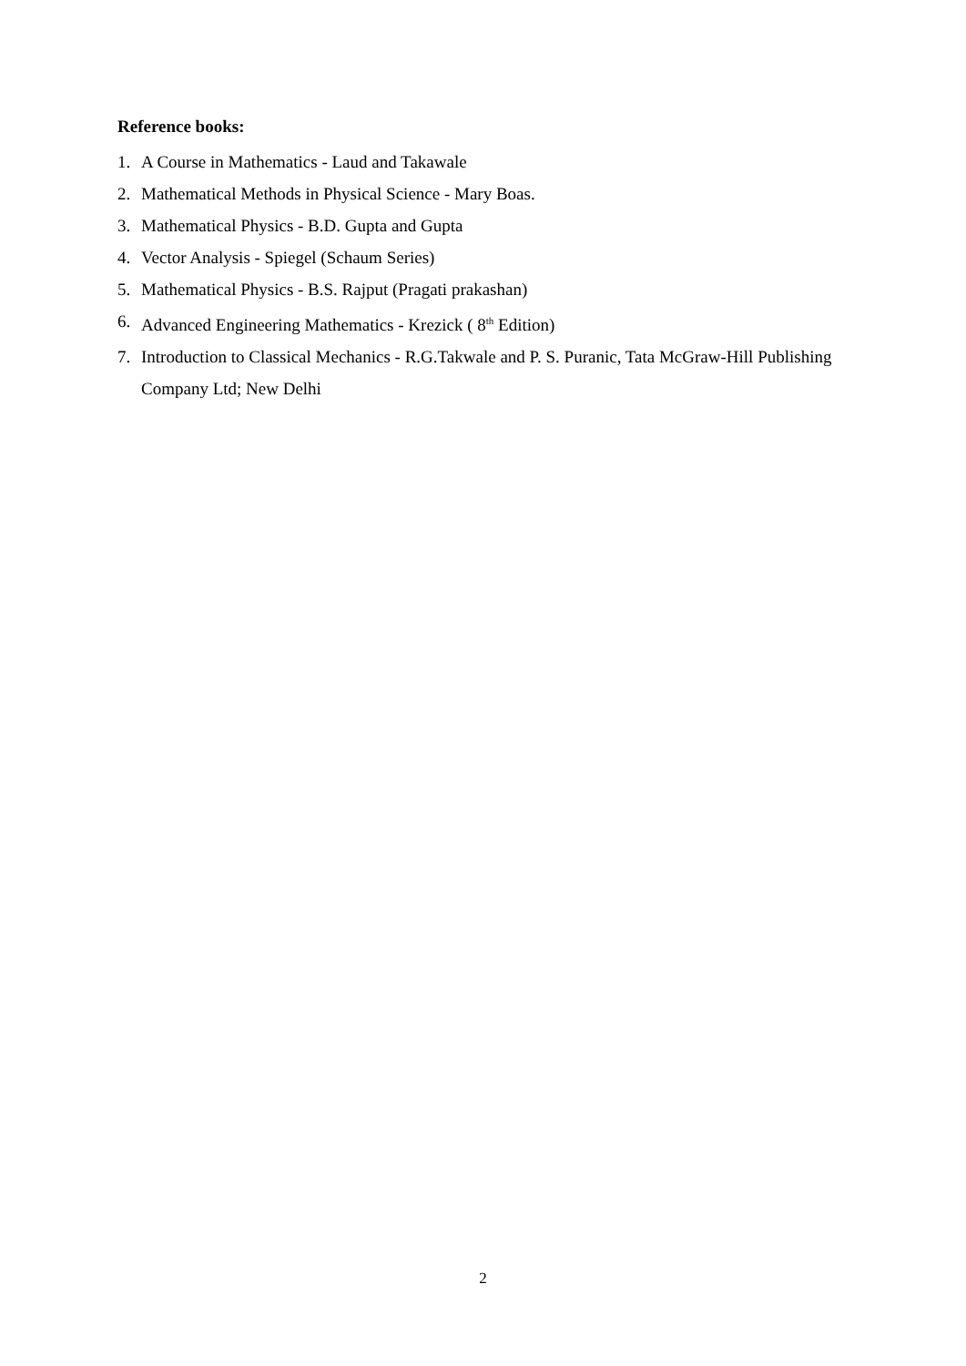Reference books:
1. A Course in Mathematics - Laud and Takawale
2. Mathematical Methods in Physical Science - Mary Boas.
3. Mathematical Physics - B.D. Gupta and Gupta
4. Vector Analysis - Spiegel (Schaum Series)
5. Mathematical Physics - B.S. Rajput (Pragati prakashan)
6. Advanced Engineering Mathematics - Krezick ( 8<sup>th</sup> Edition)
7. Introduction to Classical Mechanics - R.G.Takwale and P. S. Puranic, Tata McGraw-Hill Publishing Company Ltd; New Delhi
2